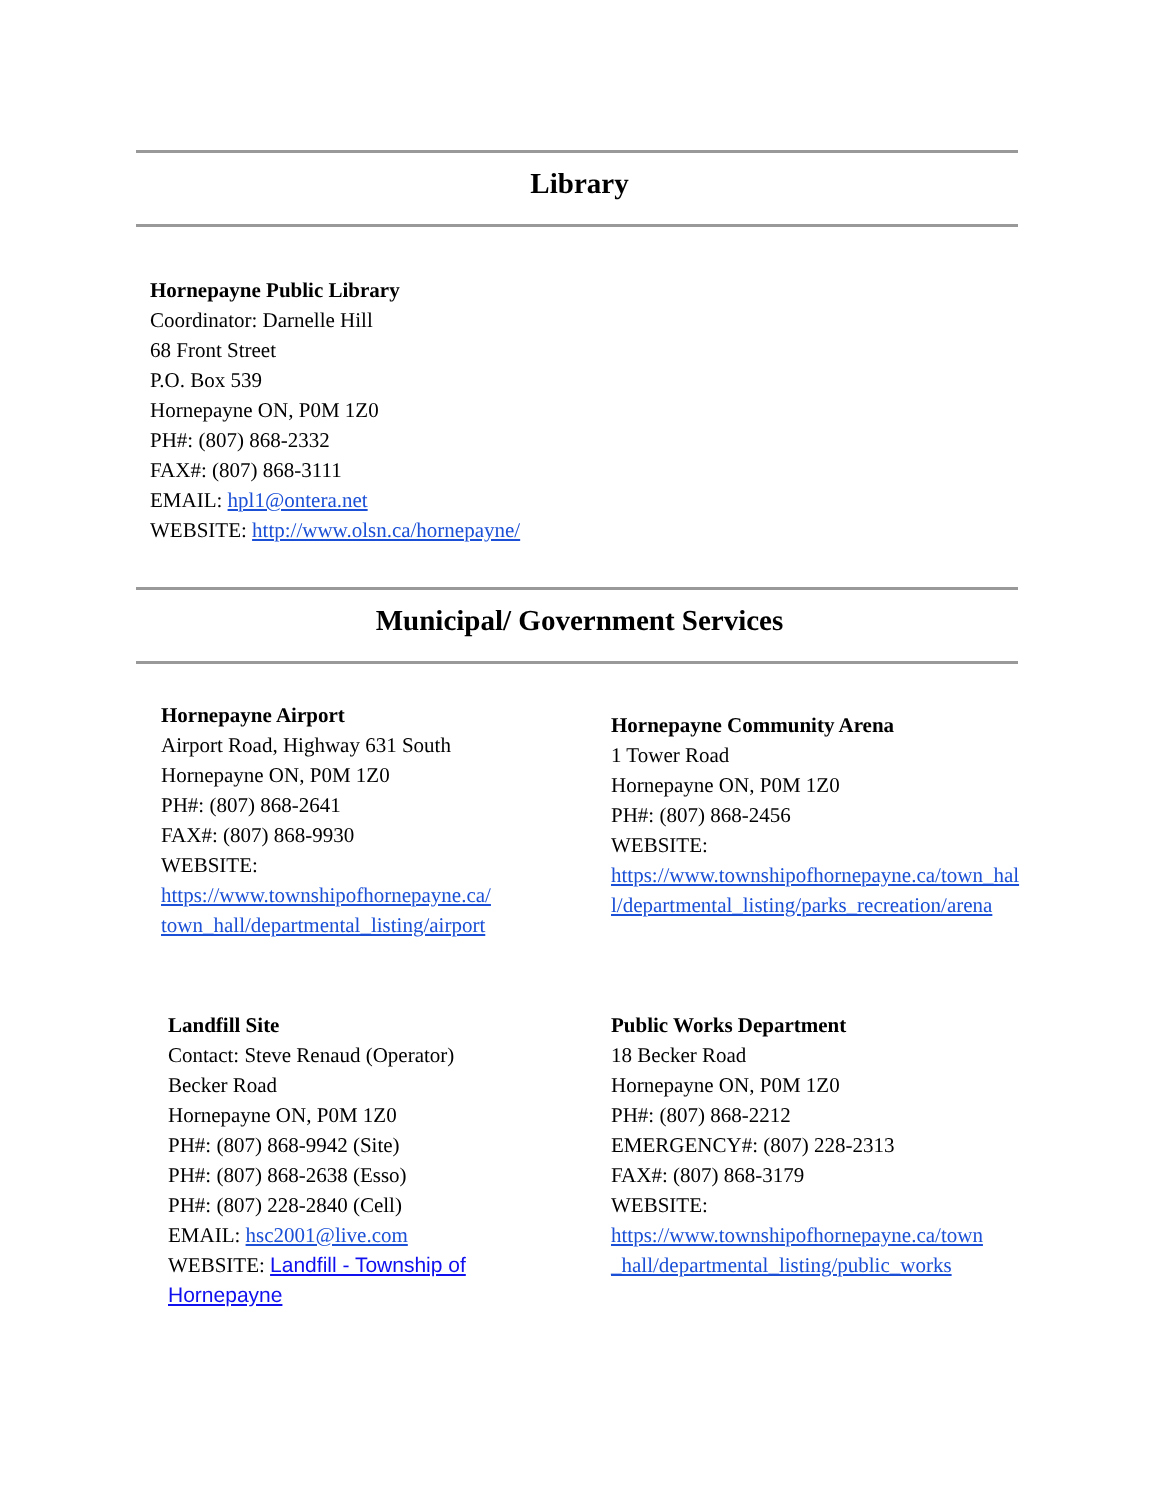Library
Hornepayne Public Library
Coordinator: Darnelle Hill
68 Front Street
P.O. Box 539
Hornepayne ON, P0M 1Z0
PH#: (807) 868-2332
FAX#: (807) 868-3111
EMAIL: hpl1@ontera.net
WEBSITE: http://www.olsn.ca/hornepayne/
Municipal/ Government Services
Hornepayne Airport
Airport Road, Highway 631 South
Hornepayne ON, P0M 1Z0
PH#: (807) 868-2641
FAX#: (807) 868-9930
WEBSITE:
https://www.townshipofhornepayne.ca/
town_hall/departmental_listing/airport
Hornepayne Community Arena
1 Tower Road
Hornepayne ON, P0M 1Z0
PH#: (807) 868-2456
WEBSITE:
https://www.townshipofhornepayne.ca/town_hal
l/departmental_listing/parks_recreation/arena
Landfill Site
Contact: Steve Renaud (Operator)
Becker Road
Hornepayne ON, P0M 1Z0
PH#: (807) 868-9942 (Site)
PH#: (807) 868-2638 (Esso)
PH#: (807) 228-2840 (Cell)
EMAIL: hsc2001@live.com
WEBSITE: Landfill - Township of
Hornepayne
Public Works Department
18 Becker Road
Hornepayne ON, P0M 1Z0
PH#: (807) 868-2212
EMERGENCY#: (807) 228-2313
FAX#: (807) 868-3179
WEBSITE:
https://www.townshipofhornepayne.ca/town
_hall/departmental_listing/public_works